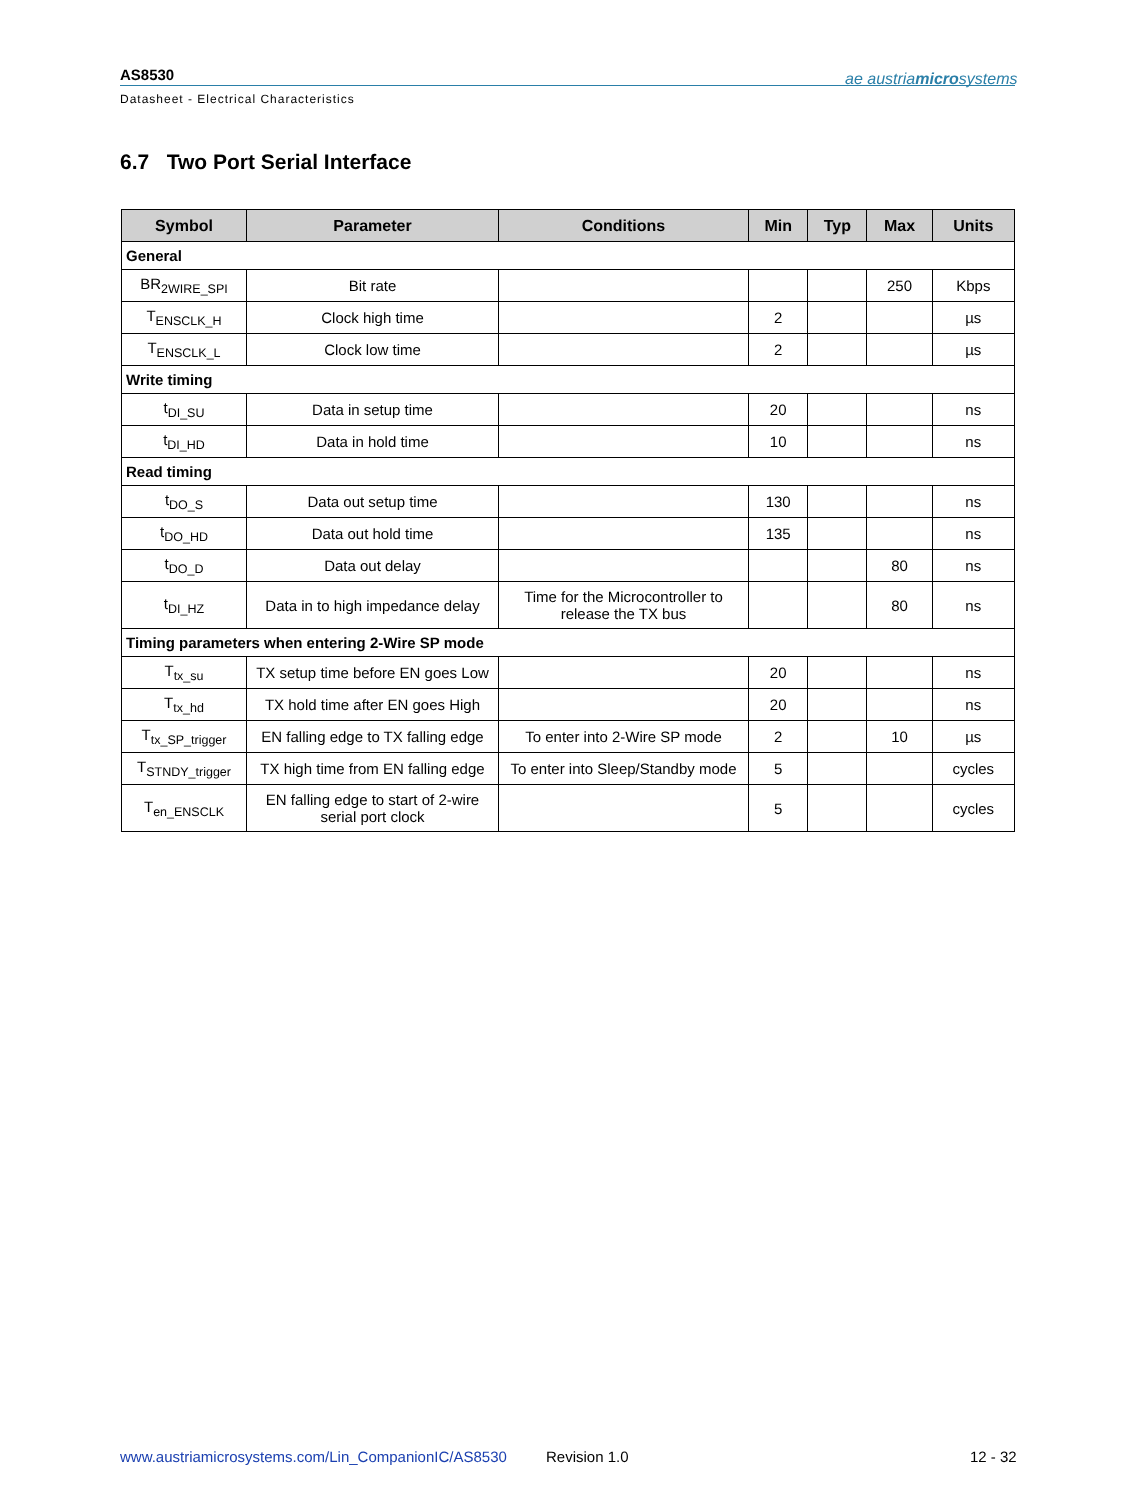AS8530
Datasheet - Electrical Characteristics
ae austriamicrosystems
6.7 Two Port Serial Interface
| Symbol | Parameter | Conditions | Min | Typ | Max | Units |
| --- | --- | --- | --- | --- | --- | --- |
| General | | | | | | |
| BR<sub>2WIRE_SPI</sub> | Bit rate | | | | 250 | Kbps |
| T<sub>ENSCLK_H</sub> | Clock high time | | 2 | | | µs |
| T<sub>ENSCLK_L</sub> | Clock low time | | 2 | | | µs |
| Write timing | | | | | | |
| t<sub>DI_SU</sub> | Data in setup time | | 20 | | | ns |
| t<sub>DI_HD</sub> | Data in hold time | | 10 | | | ns |
| Read timing | | | | | | |
| t<sub>DO_S</sub> | Data out setup time | | 130 | | | ns |
| t<sub>DO_HD</sub> | Data out hold time | | 135 | | | ns |
| t<sub>DO_D</sub> | Data out delay | | | | 80 | ns |
| t<sub>DI_HZ</sub> | Data in to high impedance delay | Time for the Microcontroller to release the TX bus | | | 80 | ns |
| Timing parameters when entering 2-Wire SP mode | | | | | | |
| T<sub>tx_su</sub> | TX setup time before EN goes Low | | 20 | | | ns |
| T<sub>tx_hd</sub> | TX hold time after EN goes High | | 20 | | | ns |
| T<sub>tx_SP_trigger</sub> | EN falling edge to TX falling edge | To enter into 2-Wire SP mode | 2 | | 10 | µs |
| T<sub>STNDY_trigger</sub> | TX high time from EN falling edge | To enter into Sleep/Standby mode | 5 | | | cycles |
| T<sub>en_ENSCLK</sub> | EN falling edge to start of 2-wire serial port clock | | 5 | | | cycles |
www.austriamicrosystems.com/Lin_CompanionIC/AS8530
Revision 1.0 12 - 32